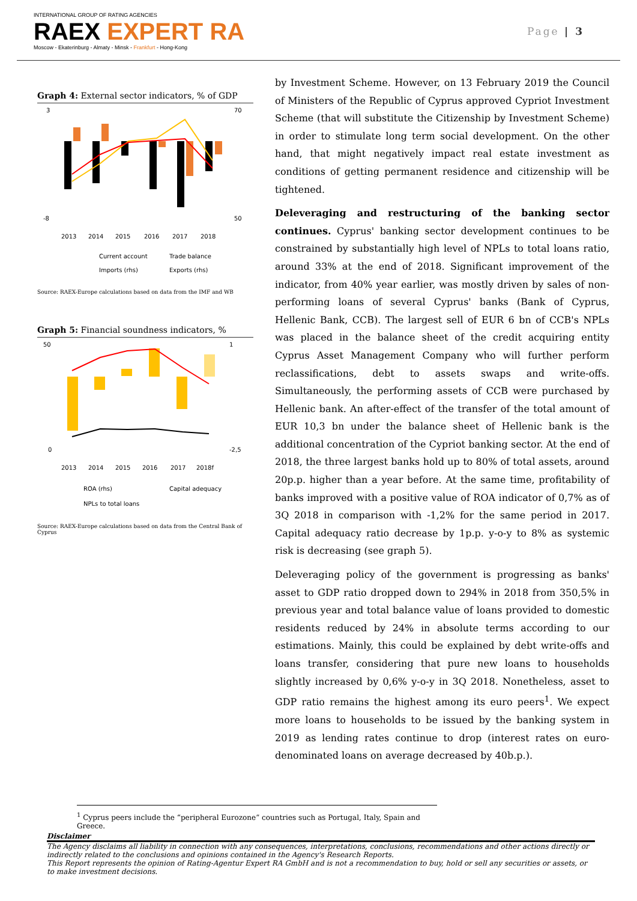INTERNATIONAL GROUP OF RATING AGENCIES
RAEX EXPERT RA
Moscow - Ekaterinburg - Almaty - Minsk - Frankfurt - Hong-Kong
Page | 3
Graph 4: External sector indicators, % of GDP
3
-8
70
50
2013
2014
2015
2016
2017
2018
Current account
Trade balance
Imports (rhs)
Exports (rhs)
Source: RAEX-Europe calculations based on data from the IMF and WB
Graph 5: Financial soundness indicators, %
50
0
1
-2,5
2013
2014
2015
2016
2017
2018f
ROA (rhs)
Capital adequacy
NPLs to total loans
Source: RAEX-Europe calculations based on data from the Central Bank of Cyprus
by Investment Scheme. However, on 13 February 2019 the Council of Ministers of the Republic of Cyprus approved Cypriot Investment Scheme (that will substitute the Citizenship by Investment Scheme) in order to stimulate long term social development. On the other hand, that might negatively impact real estate investment as conditions of getting permanent residence and citizenship will be tightened.
Deleveraging and restructuring of the banking sector continues. Cyprus' banking sector development continues to be constrained by substantially high level of NPLs to total loans ratio, around 33% at the end of 2018. Significant improvement of the indicator, from 40% year earlier, was mostly driven by sales of non-performing loans of several Cyprus' banks (Bank of Cyprus, Hellenic Bank, CCB). The largest sell of EUR 6 bn of CCB's NPLs was placed in the balance sheet of the credit acquiring entity Cyprus Asset Management Company who will further perform reclassifications, debt to assets swaps and write-offs. Simultaneously, the performing assets of CCB were purchased by Hellenic bank. An after-effect of the transfer of the total amount of EUR 10,3 bn under the balance sheet of Hellenic bank is the additional concentration of the Cypriot banking sector. At the end of 2018, the three largest banks hold up to 80% of total assets, around 20p.p. higher than a year before. At the same time, profitability of banks improved with a positive value of ROA indicator of 0,7% as of 3Q 2018 in comparison with -1,2% for the same period in 2017. Capital adequacy ratio decrease by 1p.p. y-o-y to 8% as systemic risk is decreasing (see graph 5).
Deleveraging policy of the government is progressing as banks' asset to GDP ratio dropped down to 294% in 2018 from 350,5% in previous year and total balance value of loans provided to domestic residents reduced by 24% in absolute terms according to our estimations. Mainly, this could be explained by debt write-offs and loans transfer, considering that pure new loans to households slightly increased by 0,6% y-o-y in 3Q 2018. Nonetheless, asset to GDP ratio remains the highest among its euro peers<sup>1</sup>. We expect more loans to households to be issued by the banking system in 2019 as lending rates continue to drop (interest rates on euro-denominated loans on average decreased by 40b.p.).
<sup>1</sup> Cyprus peers include the “peripheral Eurozone” countries such as Portugal, Italy, Spain and Greece.
Disclaimer
The Agency disclaims all liability in connection with any consequences, interpretations, conclusions, recommendations and other actions directly or indirectly related to the conclusions and opinions contained in the Agency's Research Reports.
This Report represents the opinion of Rating-Agentur Expert RA GmbH and is not a recommendation to buy, hold or sell any securities or assets, or to make investment decisions.